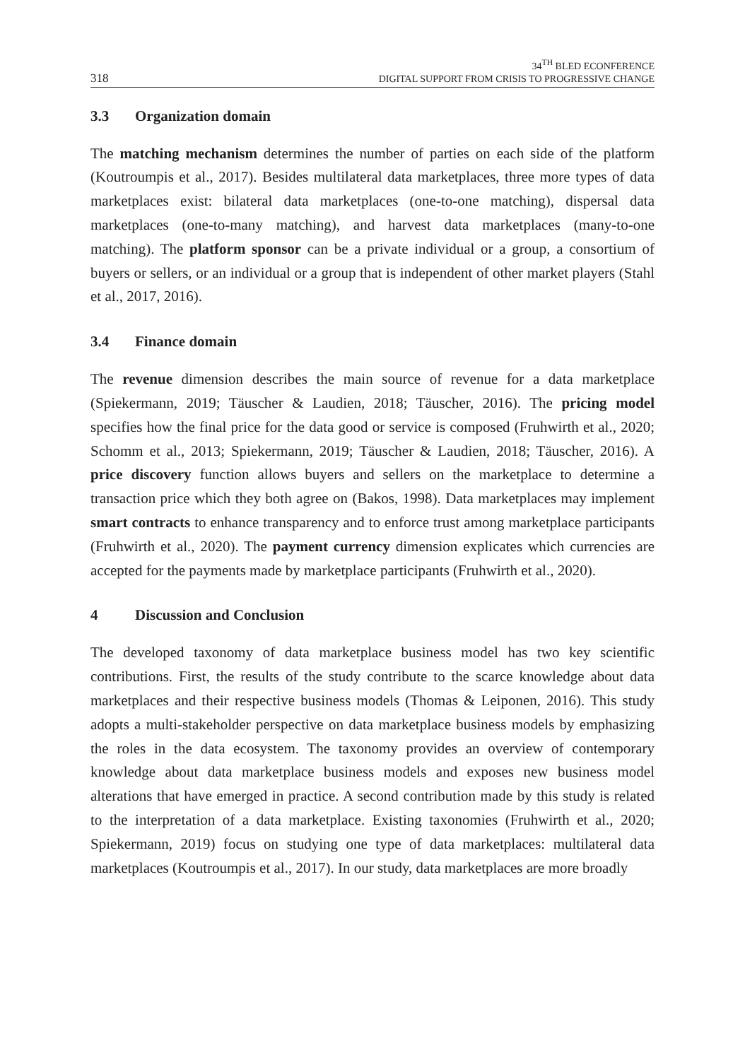318
34<sup>TH</sup> BLED ECONFERENCE
DIGITAL SUPPORT FROM CRISIS TO PROGRESSIVE CHANGE
3.3 Organization domain
The matching mechanism determines the number of parties on each side of the platform (Koutroumpis et al., 2017). Besides multilateral data marketplaces, three more types of data marketplaces exist: bilateral data marketplaces (one-to-one matching), dispersal data marketplaces (one-to-many matching), and harvest data marketplaces (many-to-one matching). The platform sponsor can be a private individual or a group, a consortium of buyers or sellers, or an individual or a group that is independent of other market players (Stahl et al., 2017, 2016).
3.4 Finance domain
The revenue dimension describes the main source of revenue for a data marketplace (Spiekermann, 2019; Täuscher & Laudien, 2018; Täuscher, 2016). The pricing model specifies how the final price for the data good or service is composed (Fruhwirth et al., 2020; Schomm et al., 2013; Spiekermann, 2019; Täuscher & Laudien, 2018; Täuscher, 2016). A price discovery function allows buyers and sellers on the marketplace to determine a transaction price which they both agree on (Bakos, 1998). Data marketplaces may implement smart contracts to enhance transparency and to enforce trust among marketplace participants (Fruhwirth et al., 2020). The payment currency dimension explicates which currencies are accepted for the payments made by marketplace participants (Fruhwirth et al., 2020).
4 Discussion and Conclusion
The developed taxonomy of data marketplace business model has two key scientific contributions. First, the results of the study contribute to the scarce knowledge about data marketplaces and their respective business models (Thomas & Leiponen, 2016). This study adopts a multi-stakeholder perspective on data marketplace business models by emphasizing the roles in the data ecosystem. The taxonomy provides an overview of contemporary knowledge about data marketplace business models and exposes new business model alterations that have emerged in practice. A second contribution made by this study is related to the interpretation of a data marketplace. Existing taxonomies (Fruhwirth et al., 2020; Spiekermann, 2019) focus on studying one type of data marketplaces: multilateral data marketplaces (Koutroumpis et al., 2017). In our study, data marketplaces are more broadly